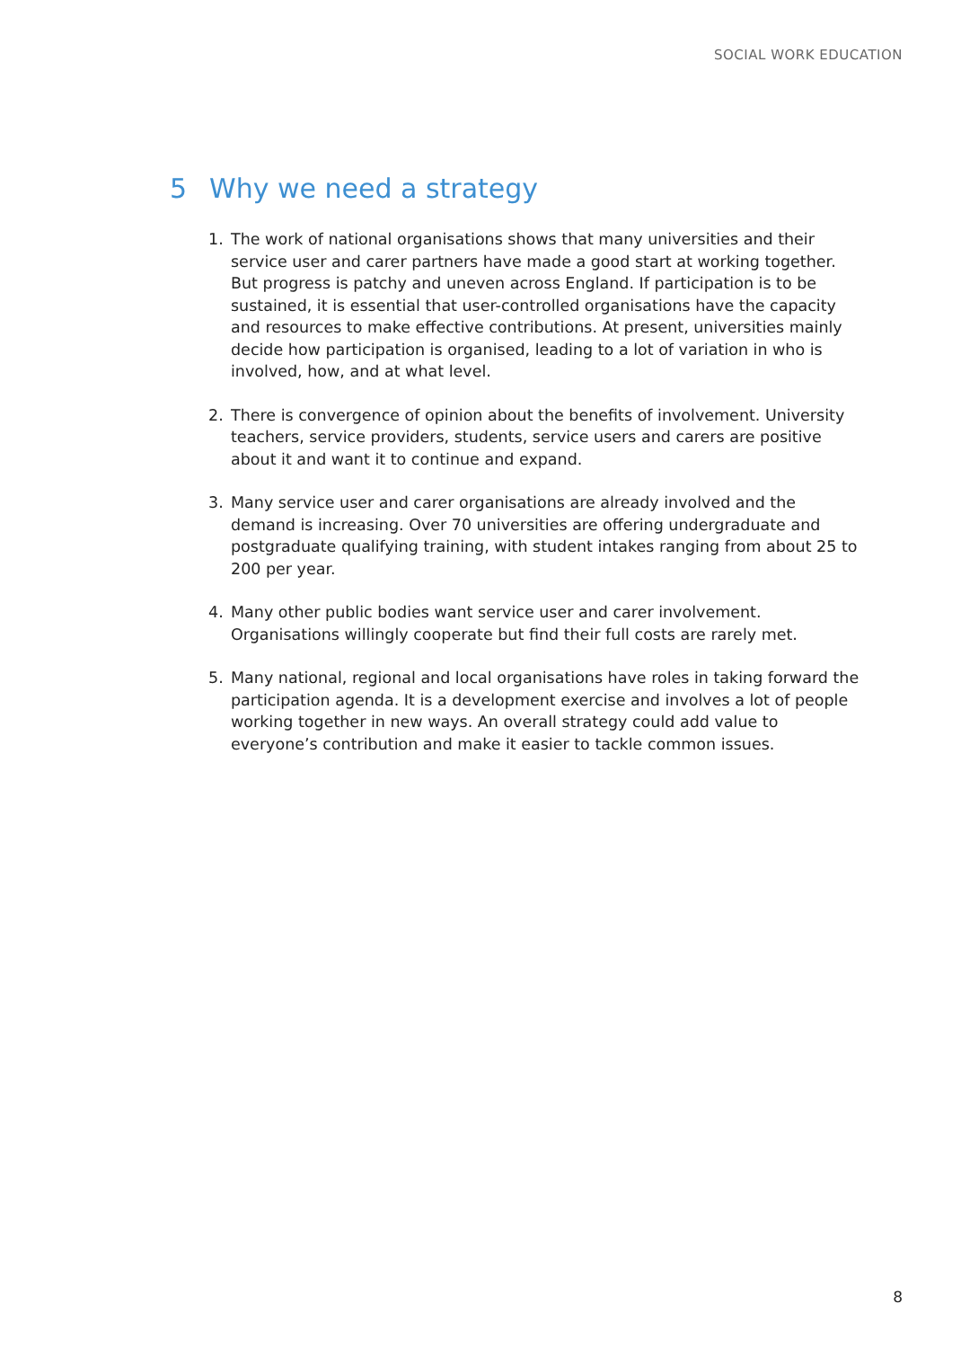SOCIAL WORK EDUCATION
5 Why we need a strategy
1. The work of national organisations shows that many universities and their service user and carer partners have made a good start at working together. But progress is patchy and uneven across England. If participation is to be sustained, it is essential that user-controlled organisations have the capacity and resources to make effective contributions. At present, universities mainly decide how participation is organised, leading to a lot of variation in who is involved, how, and at what level.
2. There is convergence of opinion about the benefits of involvement. University teachers, service providers, students, service users and carers are positive about it and want it to continue and expand.
3. Many service user and carer organisations are already involved and the demand is increasing. Over 70 universities are offering undergraduate and postgraduate qualifying training, with student intakes ranging from about 25 to 200 per year.
4. Many other public bodies want service user and carer involvement. Organisations willingly cooperate but find their full costs are rarely met.
5. Many national, regional and local organisations have roles in taking forward the participation agenda. It is a development exercise and involves a lot of people working together in new ways. An overall strategy could add value to everyone’s contribution and make it easier to tackle common issues.
8